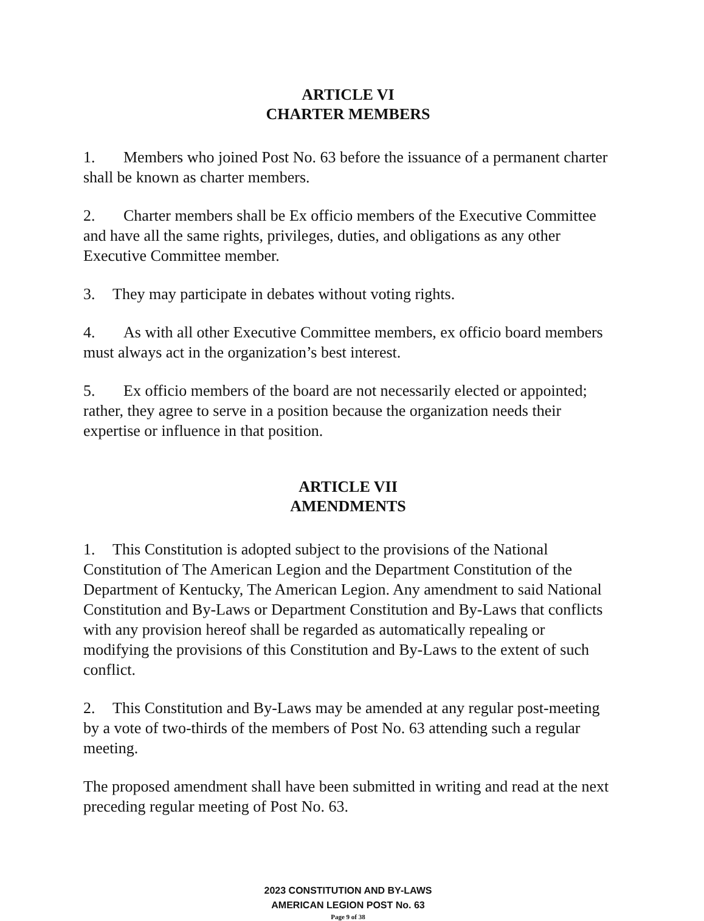ARTICLE VI
CHARTER MEMBERS
1. Members who joined Post No. 63 before the issuance of a permanent charter shall be known as charter members.
2. Charter members shall be Ex officio members of the Executive Committee and have all the same rights, privileges, duties, and obligations as any other Executive Committee member.
3. They may participate in debates without voting rights.
4. As with all other Executive Committee members, ex officio board members must always act in the organization’s best interest.
5. Ex officio members of the board are not necessarily elected or appointed; rather, they agree to serve in a position because the organization needs their expertise or influence in that position.
ARTICLE VII
AMENDMENTS
1. This Constitution is adopted subject to the provisions of the National Constitution of The American Legion and the Department Constitution of the Department of Kentucky, The American Legion. Any amendment to said National Constitution and By-Laws or Department Constitution and By-Laws that conflicts with any provision hereof shall be regarded as automatically repealing or modifying the provisions of this Constitution and By-Laws to the extent of such conflict.
2. This Constitution and By-Laws may be amended at any regular post-meeting by a vote of two-thirds of the members of Post No. 63 attending such a regular meeting.
The proposed amendment shall have been submitted in writing and read at the next preceding regular meeting of Post No. 63.
2023 CONSTITUTION AND BY-LAWS
AMERICAN LEGION POST No. 63
Page 9 of 38